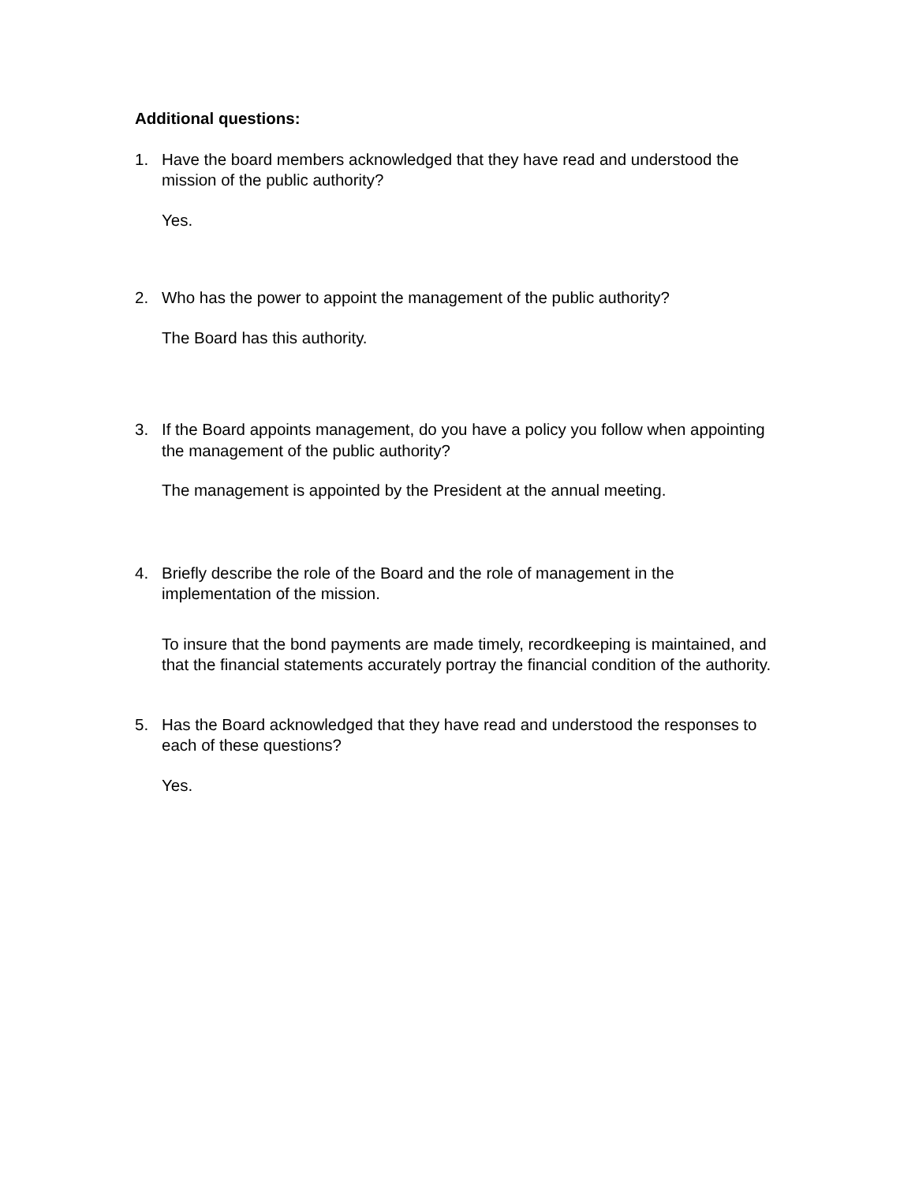Additional questions:
1. Have the board members acknowledged that they have read and understood the mission of the public authority?
Yes.
2. Who has the power to appoint the management of the public authority?
The Board has this authority.
3. If the Board appoints management, do you have a policy you follow when appointing the management of the public authority?
The management is appointed by the President at the annual meeting.
4. Briefly describe the role of the Board and the role of management in the implementation of the mission.
To insure that the bond payments are made timely, recordkeeping is maintained, and that the financial statements accurately portray the financial condition of the authority.
5. Has the Board acknowledged that they have read and understood the responses to each of these questions?
Yes.